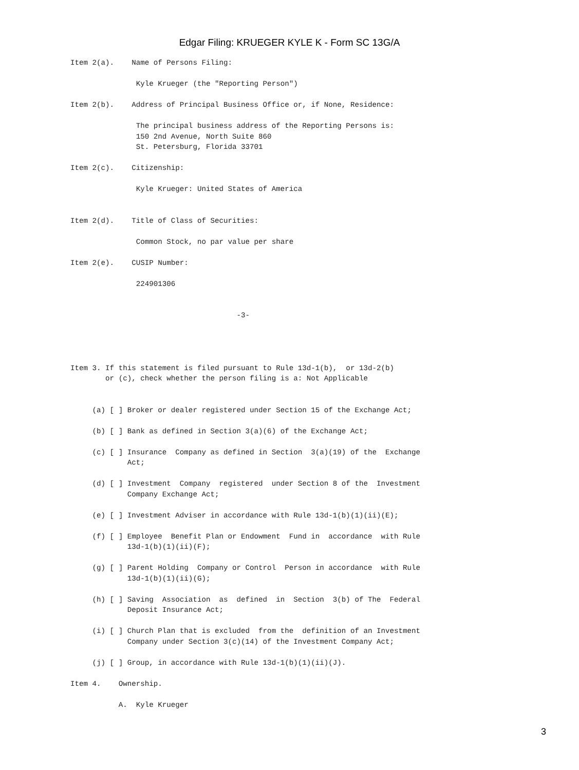Edgar Filing: KRUEGER KYLE K - Form SC 13G/A
Item 2(a).    Name of Persons Filing:

               Kyle Krueger (the "Reporting Person")

Item 2(b).    Address of Principal Business Office or, if None, Residence:

               The principal business address of the Reporting Persons is:
               150 2nd Avenue, North Suite 860
               St. Petersburg, Florida 33701

Item 2(c).    Citizenship:

               Kyle Krueger: United States of America


Item 2(d).    Title of Class of Securities:

               Common Stock, no par value per share

Item 2(e).    CUSIP Number:

               224901306


                                      -3-




Item 3. If this statement is filed pursuant to Rule 13d-1(b),  or 13d-2(b)
        or (c), check whether the person filing is a: Not Applicable


     (a) [ ] Broker or dealer registered under Section 15 of the Exchange Act;

     (b) [ ] Bank as defined in Section 3(a)(6) of the Exchange Act;

     (c) [ ] Insurance  Company as defined in Section  3(a)(19) of the  Exchange
             Act;

     (d) [ ] Investment  Company  registered  under Section 8 of the  Investment
             Company Exchange Act;

     (e) [ ] Investment Adviser in accordance with Rule 13d-1(b)(1)(ii)(E);

     (f) [ ] Employee  Benefit Plan or Endowment  Fund in  accordance  with Rule
             13d-1(b)(1)(ii)(F);

     (g) [ ] Parent Holding  Company or Control  Person in accordance  with Rule
             13d-1(b)(1)(ii)(G);

     (h) [ ] Saving  Association  as  defined  in  Section  3(b) of The  Federal
             Deposit Insurance Act;

     (i) [ ] Church Plan that is excluded  from the  definition of an Investment
             Company under Section 3(c)(14) of the Investment Company Act;

     (j) [ ] Group, in accordance with Rule 13d-1(b)(1)(ii)(J).

Item 4.    Ownership.

           A.  Kyle Krueger
3